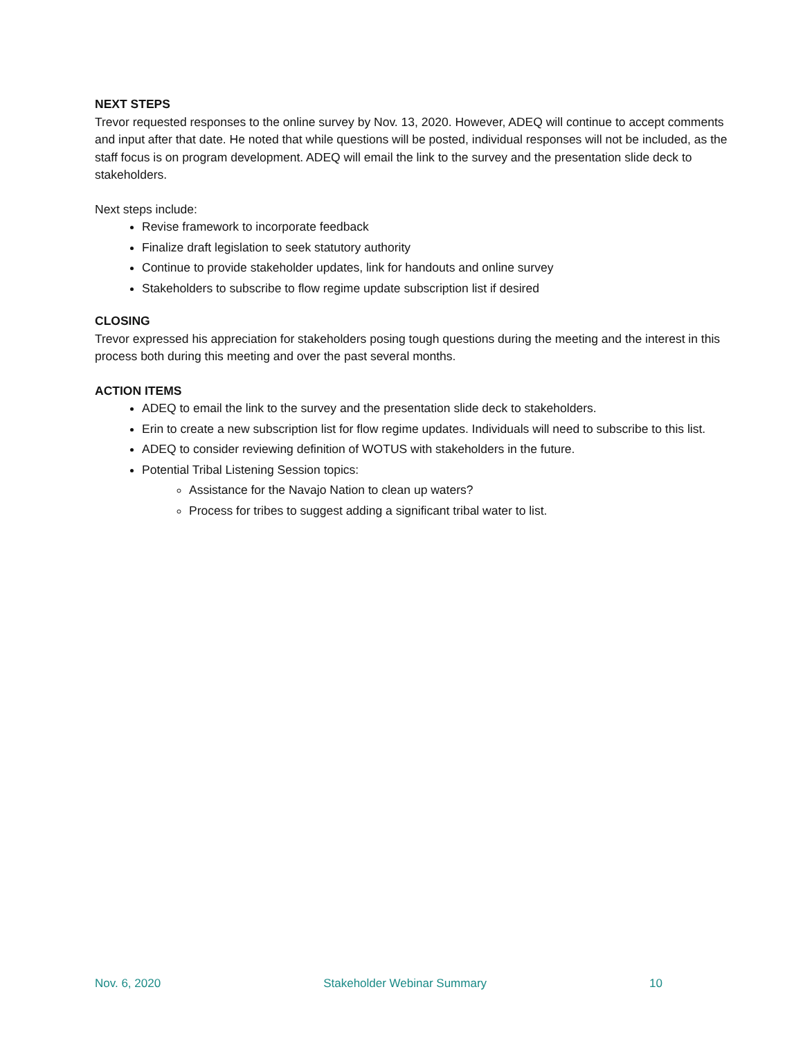NEXT STEPS
Trevor requested responses to the online survey by Nov. 13, 2020. However, ADEQ will continue to accept comments and input after that date. He noted that while questions will be posted, individual responses will not be included, as the staff focus is on program development. ADEQ will email the link to the survey and the presentation slide deck to stakeholders.
Next steps include:
Revise framework to incorporate feedback
Finalize draft legislation to seek statutory authority
Continue to provide stakeholder updates, link for handouts and online survey
Stakeholders to subscribe to flow regime update subscription list if desired
CLOSING
Trevor expressed his appreciation for stakeholders posing tough questions during the meeting and the interest in this process both during this meeting and over the past several months.
ACTION ITEMS
ADEQ to email the link to the survey and the presentation slide deck to stakeholders.
Erin to create a new subscription list for flow regime updates. Individuals will need to subscribe to this list.
ADEQ to consider reviewing definition of WOTUS with stakeholders in the future.
Potential Tribal Listening Session topics:
Assistance for the Navajo Nation to clean up waters?
Process for tribes to suggest adding a significant tribal water to list.
Nov. 6, 2020 Stakeholder Webinar Summary 10